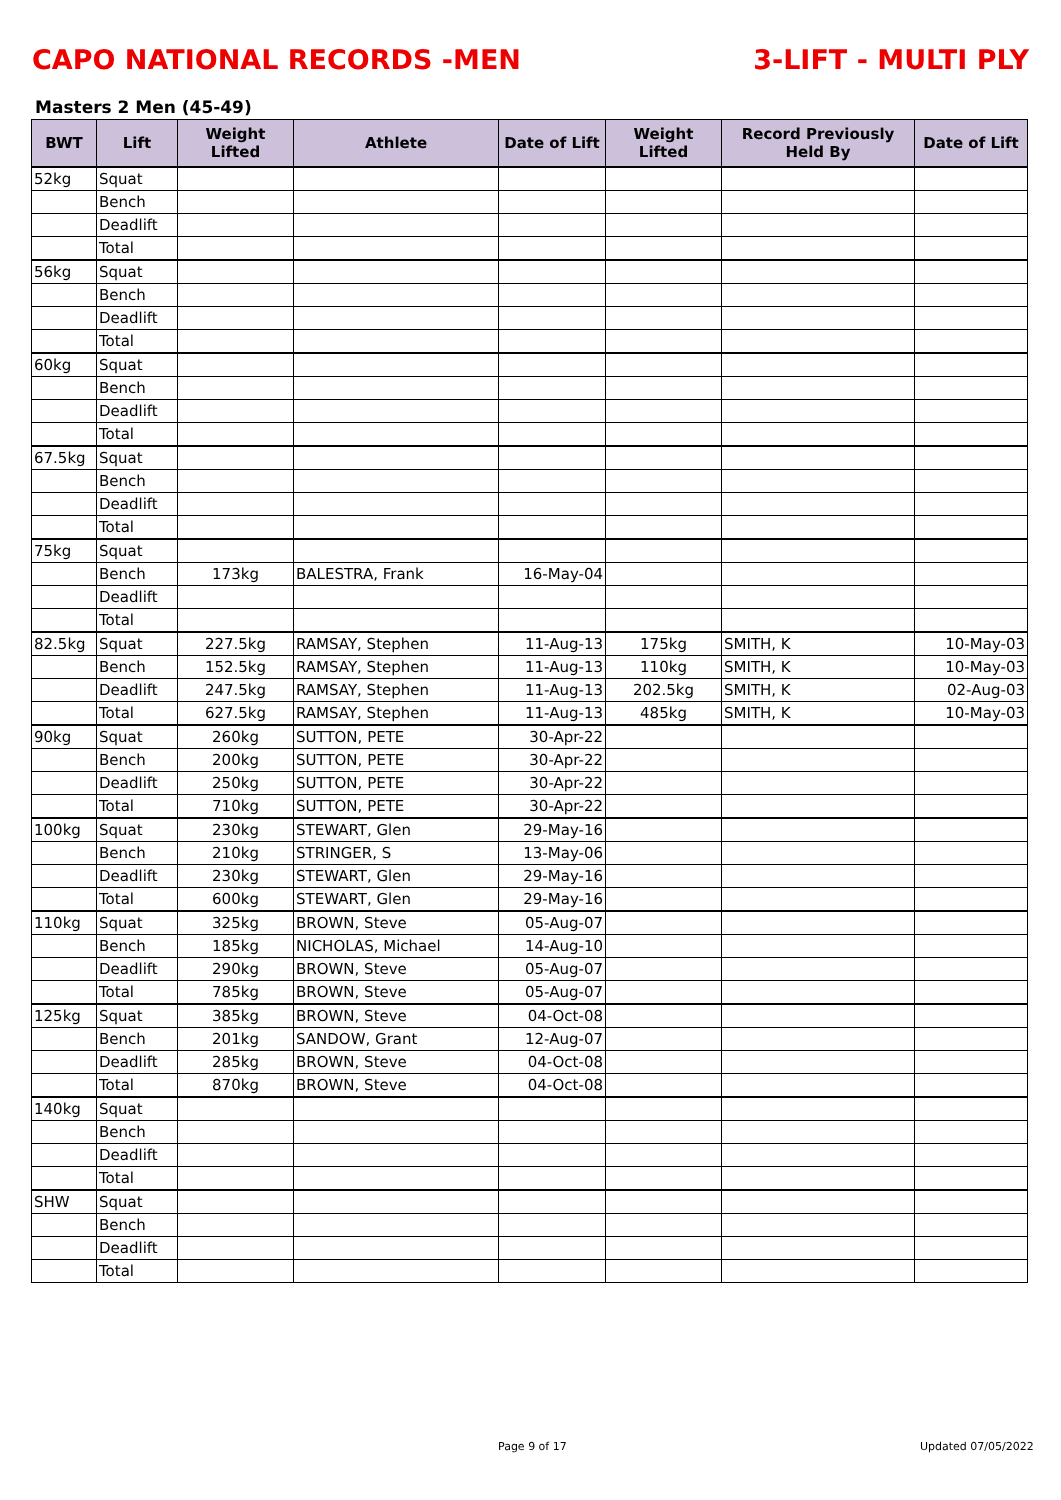CAPO NATIONAL RECORDS -MEN 3-LIFT - MULTI PLY
Masters 2 Men (45-49)
| BWT | Lift | Weight Lifted | Athlete | Date of Lift | Weight Lifted | Record Previously Held By | Date of Lift |
| --- | --- | --- | --- | --- | --- | --- | --- |
| 52kg | Squat | | | | | | |
| | Bench | | | | | | |
| | Deadlift | | | | | | |
| | Total | | | | | | |
| 56kg | Squat | | | | | | |
| | Bench | | | | | | |
| | Deadlift | | | | | | |
| | Total | | | | | | |
| 60kg | Squat | | | | | | |
| | Bench | | | | | | |
| | Deadlift | | | | | | |
| | Total | | | | | | |
| 67.5kg | Squat | | | | | | |
| | Bench | | | | | | |
| | Deadlift | | | | | | |
| | Total | | | | | | |
| 75kg | Squat | | | | | | |
| | Bench | 173kg | BALESTRA, Frank | 16-May-04 | | | |
| | Deadlift | | | | | | |
| | Total | | | | | | |
| 82.5kg | Squat | 227.5kg | RAMSAY, Stephen | 11-Aug-13 | 175kg | SMITH, K | 10-May-03 |
| | Bench | 152.5kg | RAMSAY, Stephen | 11-Aug-13 | 110kg | SMITH, K | 10-May-03 |
| | Deadlift | 247.5kg | RAMSAY, Stephen | 11-Aug-13 | 202.5kg | SMITH, K | 02-Aug-03 |
| | Total | 627.5kg | RAMSAY, Stephen | 11-Aug-13 | 485kg | SMITH, K | 10-May-03 |
| 90kg | Squat | 260kg | SUTTON, PETE | 30-Apr-22 | | | |
| | Bench | 200kg | SUTTON, PETE | 30-Apr-22 | | | |
| | Deadlift | 250kg | SUTTON, PETE | 30-Apr-22 | | | |
| | Total | 710kg | SUTTON, PETE | 30-Apr-22 | | | |
| 100kg | Squat | 230kg | STEWART, Glen | 29-May-16 | | | |
| | Bench | 210kg | STRINGER, S | 13-May-06 | | | |
| | Deadlift | 230kg | STEWART, Glen | 29-May-16 | | | |
| | Total | 600kg | STEWART, Glen | 29-May-16 | | | |
| 110kg | Squat | 325kg | BROWN, Steve | 05-Aug-07 | | | |
| | Bench | 185kg | NICHOLAS, Michael | 14-Aug-10 | | | |
| | Deadlift | 290kg | BROWN, Steve | 05-Aug-07 | | | |
| | Total | 785kg | BROWN, Steve | 05-Aug-07 | | | |
| 125kg | Squat | 385kg | BROWN, Steve | 04-Oct-08 | | | |
| | Bench | 201kg | SANDOW, Grant | 12-Aug-07 | | | |
| | Deadlift | 285kg | BROWN, Steve | 04-Oct-08 | | | |
| | Total | 870kg | BROWN, Steve | 04-Oct-08 | | | |
| 140kg | Squat | | | | | | |
| | Bench | | | | | | |
| | Deadlift | | | | | | |
| | Total | | | | | | |
| SHW | Squat | | | | | | |
| | Bench | | | | | | |
| | Deadlift | | | | | | |
| | Total | | | | | | |
Page 9 of 17 Updated 07/05/2022